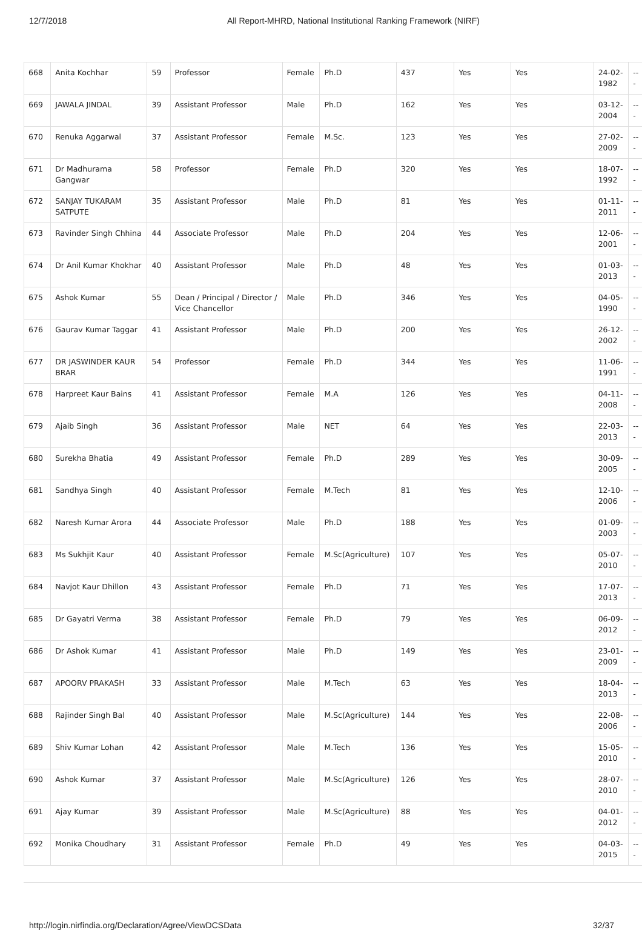12/7/2018 All Report-MHRD, National Institutional Ranking Framework (NIRF)
| 668 | Anita Kochhar | 59 | Professor | Female | Ph.D | 437 | Yes | Yes | 24-02-1982 | --- |
| 669 | JAWALA JINDAL | 39 | Assistant Professor | Male | Ph.D | 162 | Yes | Yes | 03-12-2004 | --- |
| 670 | Renuka Aggarwal | 37 | Assistant Professor | Female | M.Sc. | 123 | Yes | Yes | 27-02-2009 | --- |
| 671 | Dr Madhurama Gangwar | 58 | Professor | Female | Ph.D | 320 | Yes | Yes | 18-07-1992 | --- |
| 672 | SANJAY TUKARAM SATPUTE | 35 | Assistant Professor | Male | Ph.D | 81 | Yes | Yes | 01-11-2011 | --- |
| 673 | Ravinder Singh Chhina | 44 | Associate Professor | Male | Ph.D | 204 | Yes | Yes | 12-06-2001 | --- |
| 674 | Dr Anil Kumar Khokhar | 40 | Assistant Professor | Male | Ph.D | 48 | Yes | Yes | 01-03-2013 | --- |
| 675 | Ashok Kumar | 55 | Dean / Principal / Director / Vice Chancellor | Male | Ph.D | 346 | Yes | Yes | 04-05-1990 | --- |
| 676 | Gaurav Kumar Taggar | 41 | Assistant Professor | Male | Ph.D | 200 | Yes | Yes | 26-12-2002 | --- |
| 677 | DR JASWINDER KAUR BRAR | 54 | Professor | Female | Ph.D | 344 | Yes | Yes | 11-06-1991 | --- |
| 678 | Harpreet Kaur Bains | 41 | Assistant Professor | Female | M.A | 126 | Yes | Yes | 04-11-2008 | --- |
| 679 | Ajaib Singh | 36 | Assistant Professor | Male | NET | 64 | Yes | Yes | 22-03-2013 | --- |
| 680 | Surekha Bhatia | 49 | Assistant Professor | Female | Ph.D | 289 | Yes | Yes | 30-09-2005 | --- |
| 681 | Sandhya Singh | 40 | Assistant Professor | Female | M.Tech | 81 | Yes | Yes | 12-10-2006 | --- |
| 682 | Naresh Kumar Arora | 44 | Associate Professor | Male | Ph.D | 188 | Yes | Yes | 01-09-2003 | --- |
| 683 | Ms Sukhjit Kaur | 40 | Assistant Professor | Female | M.Sc(Agriculture) | 107 | Yes | Yes | 05-07-2010 | --- |
| 684 | Navjot Kaur Dhillon | 43 | Assistant Professor | Female | Ph.D | 71 | Yes | Yes | 17-07-2013 | --- |
| 685 | Dr Gayatri Verma | 38 | Assistant Professor | Female | Ph.D | 79 | Yes | Yes | 06-09-2012 | --- |
| 686 | Dr Ashok Kumar | 41 | Assistant Professor | Male | Ph.D | 149 | Yes | Yes | 23-01-2009 | --- |
| 687 | APOORV PRAKASH | 33 | Assistant Professor | Male | M.Tech | 63 | Yes | Yes | 18-04-2013 | --- |
| 688 | Rajinder Singh Bal | 40 | Assistant Professor | Male | M.Sc(Agriculture) | 144 | Yes | Yes | 22-08-2006 | --- |
| 689 | Shiv Kumar Lohan | 42 | Assistant Professor | Male | M.Tech | 136 | Yes | Yes | 15-05-2010 | --- |
| 690 | Ashok Kumar | 37 | Assistant Professor | Male | M.Sc(Agriculture) | 126 | Yes | Yes | 28-07-2010 | --- |
| 691 | Ajay Kumar | 39 | Assistant Professor | Male | M.Sc(Agriculture) | 88 | Yes | Yes | 04-01-2012 | --- |
| 692 | Monika Choudhary | 31 | Assistant Professor | Female | Ph.D | 49 | Yes | Yes | 04-03-2015 | --- |
http://login.nirfindia.org/Declaration/Agree/ViewDCSData 32/37